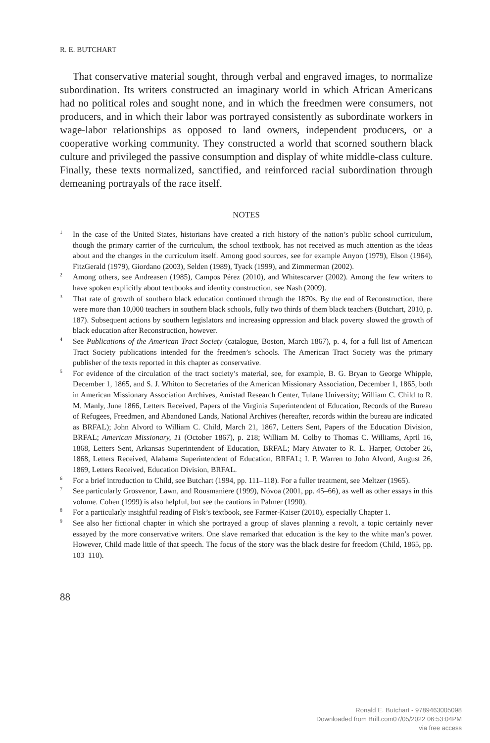R. E. BUTCHART
That conservative material sought, through verbal and engraved images, to normalize subordination. Its writers constructed an imaginary world in which African Americans had no political roles and sought none, and in which the freedmen were consumers, not producers, and in which their labor was portrayed consistently as subordinate workers in wage-labor relationships as opposed to land owners, independent producers, or a cooperative working community. They constructed a world that scorned southern black culture and privileged the passive consumption and display of white middle-class culture. Finally, these texts normalized, sanctified, and reinforced racial subordination through demeaning portrayals of the race itself.
NOTES
<sup>1</sup> In the case of the United States, historians have created a rich history of the nation’s public school curriculum, though the primary carrier of the curriculum, the school textbook, has not received as much attention as the ideas about and the changes in the curriculum itself. Among good sources, see for example Anyon (1979), Elson (1964), FitzGerald (1979), Giordano (2003), Selden (1989), Tyack (1999), and Zimmerman (2002).
<sup>2</sup> Among others, see Andreasen (1985), Campos Pérez (2010), and Whitescarver (2002). Among the few writers to have spoken explicitly about textbooks and identity construction, see Nash (2009).
<sup>3</sup> That rate of growth of southern black education continued through the 1870s. By the end of Reconstruction, there were more than 10,000 teachers in southern black schools, fully two thirds of them black teachers (Butchart, 2010, p. 187). Subsequent actions by southern legislators and increasing oppression and black poverty slowed the growth of black education after Reconstruction, however.
<sup>4</sup> See Publications of the American Tract Society (catalogue, Boston, March 1867), p. 4, for a full list of American Tract Society publications intended for the freedmen’s schools. The American Tract Society was the primary publisher of the texts reported in this chapter as conservative.
<sup>5</sup> For evidence of the circulation of the tract society’s material, see, for example, B. G. Bryan to George Whipple, December 1, 1865, and S. J. Whiton to Secretaries of the American Missionary Association, December 1, 1865, both in American Missionary Association Archives, Amistad Research Center, Tulane University; William C. Child to R. M. Manly, June 1866, Letters Received, Papers of the Virginia Superintendent of Education, Records of the Bureau of Refugees, Freedmen, and Abandoned Lands, National Archives (hereafter, records within the bureau are indicated as BRFAL); John Alvord to William C. Child, March 21, 1867, Letters Sent, Papers of the Education Division, BRFAL; American Missionary, 11 (October 1867), p. 218; William M. Colby to Thomas C. Williams, April 16, 1868, Letters Sent, Arkansas Superintendent of Education, BRFAL; Mary Atwater to R. L. Harper, October 26, 1868, Letters Received, Alabama Superintendent of Education, BRFAL; I. P. Warren to John Alvord, August 26, 1869, Letters Received, Education Division, BRFAL.
<sup>6</sup> For a brief introduction to Child, see Butchart (1994, pp. 111–118). For a fuller treatment, see Meltzer (1965).
<sup>7</sup> See particularly Grosvenor, Lawn, and Rousmaniere (1999), Nóvoa (2001, pp. 45–66), as well as other essays in this volume. Cohen (1999) is also helpful, but see the cautions in Palmer (1990).
<sup>8</sup> For a particularly insightful reading of Fisk’s textbook, see Farmer-Kaiser (2010), especially Chapter 1.
<sup>9</sup> See also her fictional chapter in which she portrayed a group of slaves planning a revolt, a topic certainly never essayed by the more conservative writers. One slave remarked that education is the key to the white man’s power. However, Child made little of that speech. The focus of the story was the black desire for freedom (Child, 1865, pp. 103–110).
88
Ronald E. Butchart - 9789463005098
Downloaded from Brill.com07/05/2022 06:53:04PM
via free access